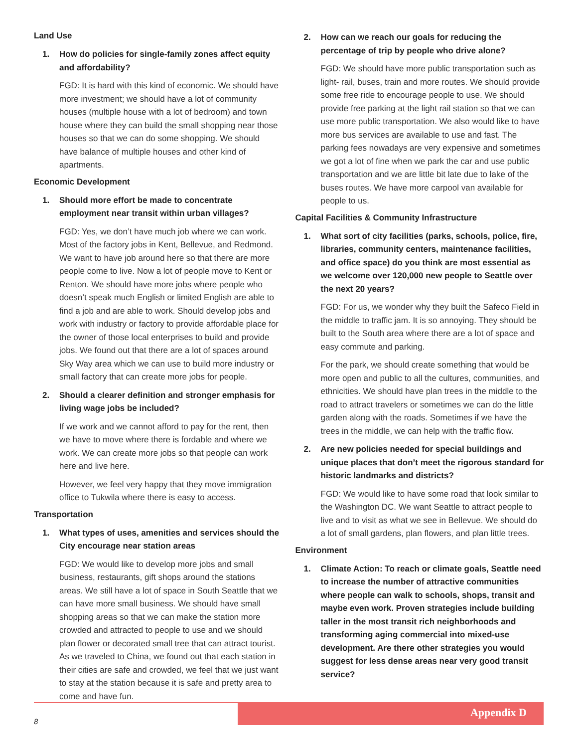Land Use
1. How do policies for single-family zones affect equity and affordability?
FGD: It is hard with this kind of economic. We should have more investment; we should have a lot of community houses (multiple house with a lot of bedroom) and town house where they can build the small shopping near those houses so that we can do some shopping. We should have balance of multiple houses and other kind of apartments.
Economic Development
1. Should more effort be made to concentrate employment near transit within urban villages?
FGD: Yes, we don’t have much job where we can work. Most of the factory jobs in Kent, Bellevue, and Redmond. We want to have job around here so that there are more people come to live. Now a lot of people move to Kent or Renton. We should have more jobs where people who doesn’t speak much English or limited English are able to find a job and are able to work. Should develop jobs and work with industry or factory to provide affordable place for the owner of those local enterprises to build and provide jobs. We found out that there are a lot of spaces around Sky Way area which we can use to build more industry or small factory that can create more jobs for people.
2. Should a clearer definition and stronger emphasis for living wage jobs be included?
If we work and we cannot afford to pay for the rent, then we have to move where there is fordable and where we work. We can create more jobs so that people can work here and live here.
However, we feel very happy that they move immigration office to Tukwila where there is easy to access.
Transportation
1. What types of uses, amenities and services should the City encourage near station areas
FGD: We would like to develop more jobs and small business, restaurants, gift shops around the stations areas. We still have a lot of space in South Seattle that we can have more small business. We should have small shopping areas so that we can make the station more crowded and attracted to people to use and we should plan flower or decorated small tree that can attract tourist. As we traveled to China, we found out that each station in their cities are safe and crowded, we feel that we just want to stay at the station because it is safe and pretty area to come and have fun.
2. How can we reach our goals for reducing the percentage of trip by people who drive alone?
FGD: We should have more public transportation such as light- rail, buses, train and more routes. We should provide some free ride to encourage people to use. We should provide free parking at the light rail station so that we can use more public transportation. We also would like to have more bus services are available to use and fast. The parking fees nowadays are very expensive and sometimes we got a lot of fine when we park the car and use public transportation and we are little bit late due to lake of the buses routes. We have more carpool van available for people to us.
Capital Facilities & Community Infrastructure
1. What sort of city facilities (parks, schools, police, fire, libraries, community centers, maintenance facilities, and office space) do you think are most essential as we welcome over 120,000 new people to Seattle over the next 20 years?
FGD: For us, we wonder why they built the Safeco Field in the middle to traffic jam. It is so annoying. They should be built to the South area where there are a lot of space and easy commute and parking.
For the park, we should create something that would be more open and public to all the cultures, communities, and ethnicities. We should have plan trees in the middle to the road to attract travelers or sometimes we can do the little garden along with the roads. Sometimes if we have the trees in the middle, we can help with the traffic flow.
2. Are new policies needed for special buildings and unique places that don’t meet the rigorous standard for historic landmarks and districts?
FGD: We would like to have some road that look similar to the Washington DC. We want Seattle to attract people to live and to visit as what we see in Bellevue. We should do a lot of small gardens, plan flowers, and plan little trees.
Environment
1. Climate Action: To reach or climate goals, Seattle need to increase the number of attractive communities where people can walk to schools, shops, transit and maybe even work. Proven strategies include building taller in the most transit rich neighborhoods and transforming aging commercial into mixed-use development. Are there other strategies you would suggest for less dense areas near very good transit service?
Appendix D
8